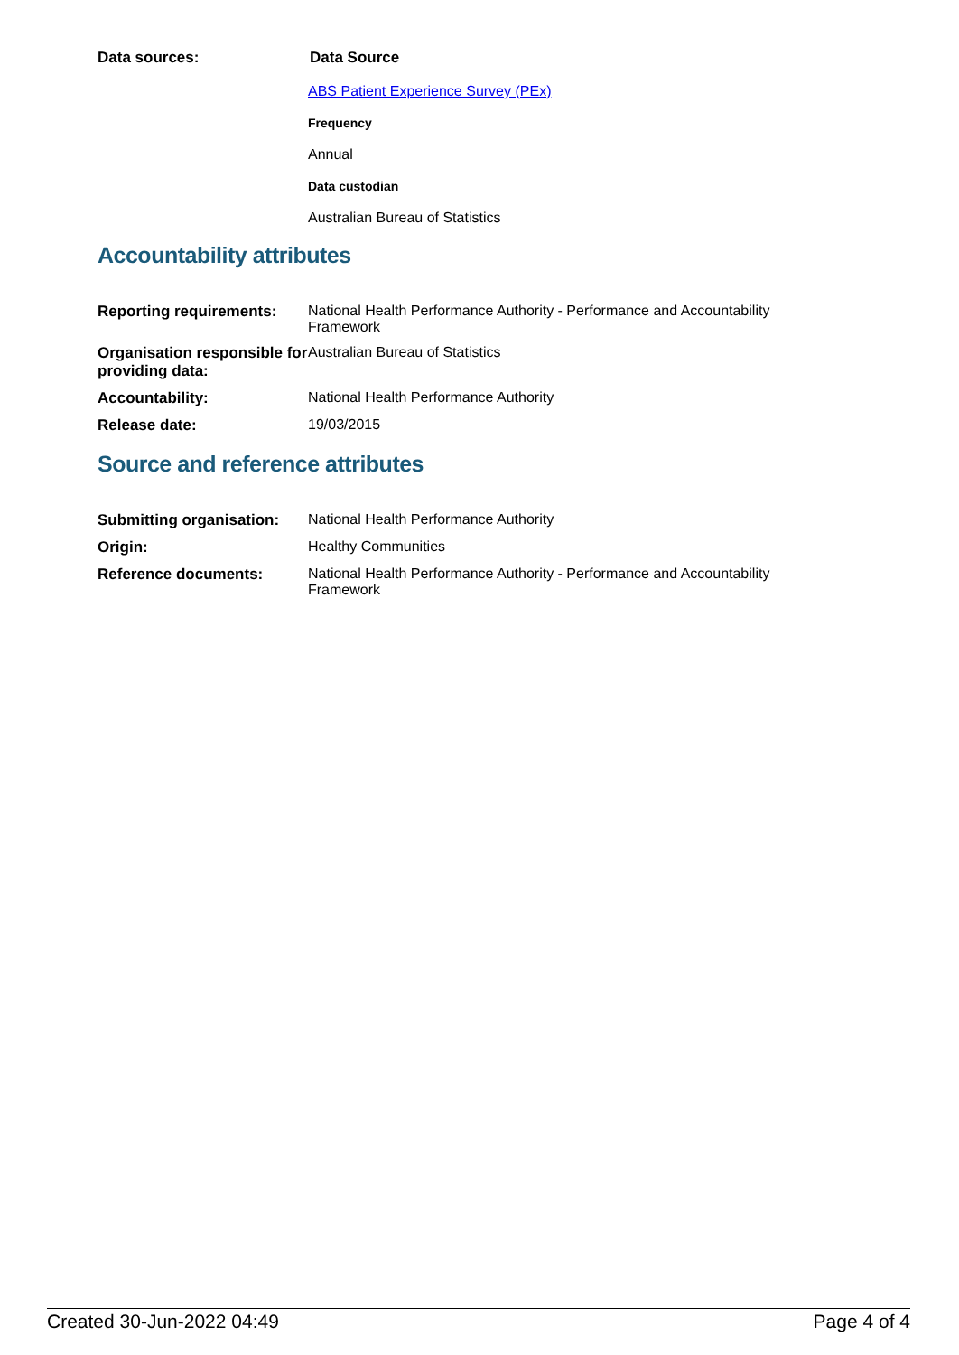| Data sources: | Data Source ABS Patient Experience Survey (PEx) Frequency Annual Data custodian Australian Bureau of Statistics |
Accountability attributes
| Reporting requirements: | National Health Performance Authority - Performance and Accountability Framework |
| Organisation responsible for providing data: | Australian Bureau of Statistics |
| Accountability: | National Health Performance Authority |
| Release date: | 19/03/2015 |
Source and reference attributes
| Submitting organisation: | National Health Performance Authority |
| Origin: | Healthy Communities |
| Reference documents: | National Health Performance Authority - Performance and Accountability Framework |
Created 30-Jun-2022 04:49 Page 4 of 4